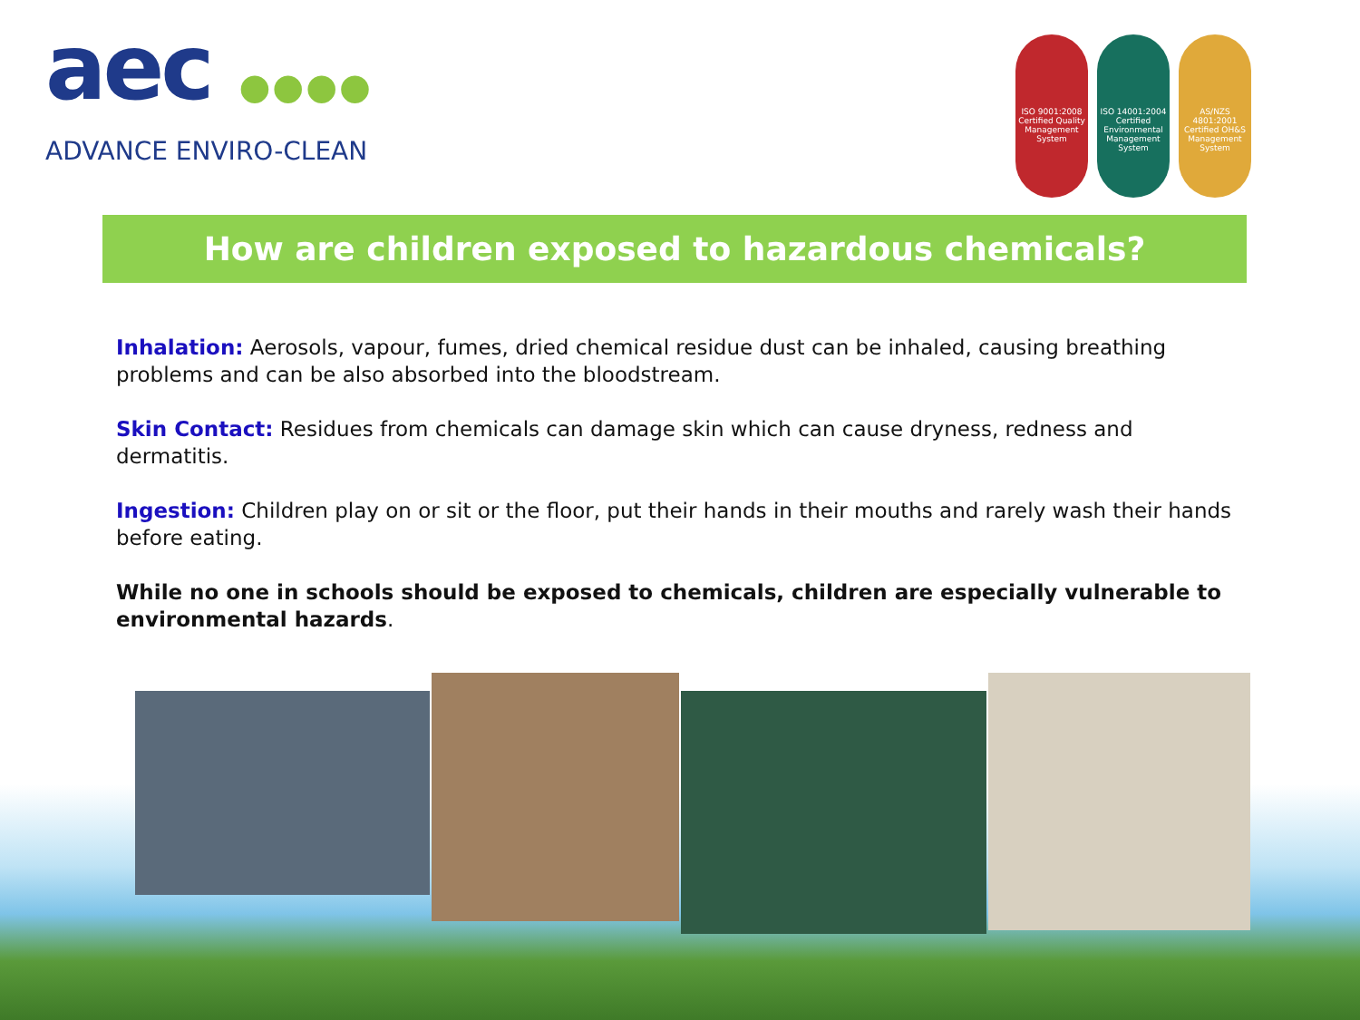aec ●●●●
ADVANCE ENVIRO-CLEAN
ISO 9001:2008 Certified Quality Management System
ISO 14001:2004 Certified Environmental Management System
AS/NZS 4801:2001 Certified OH&S Management System
How are children exposed to hazardous chemicals?
Inhalation: Aerosols, vapour, fumes, dried chemical residue dust can be inhaled, causing breathing problems and can be also absorbed into the bloodstream.
Skin Contact: Residues from chemicals can damage skin which can cause dryness, redness and dermatitis.
Ingestion: Children play on or sit or the floor, put their hands in their mouths and rarely wash their hands before eating.
While no one in schools should be exposed to chemicals, children are especially vulnerable to environmental hazards.